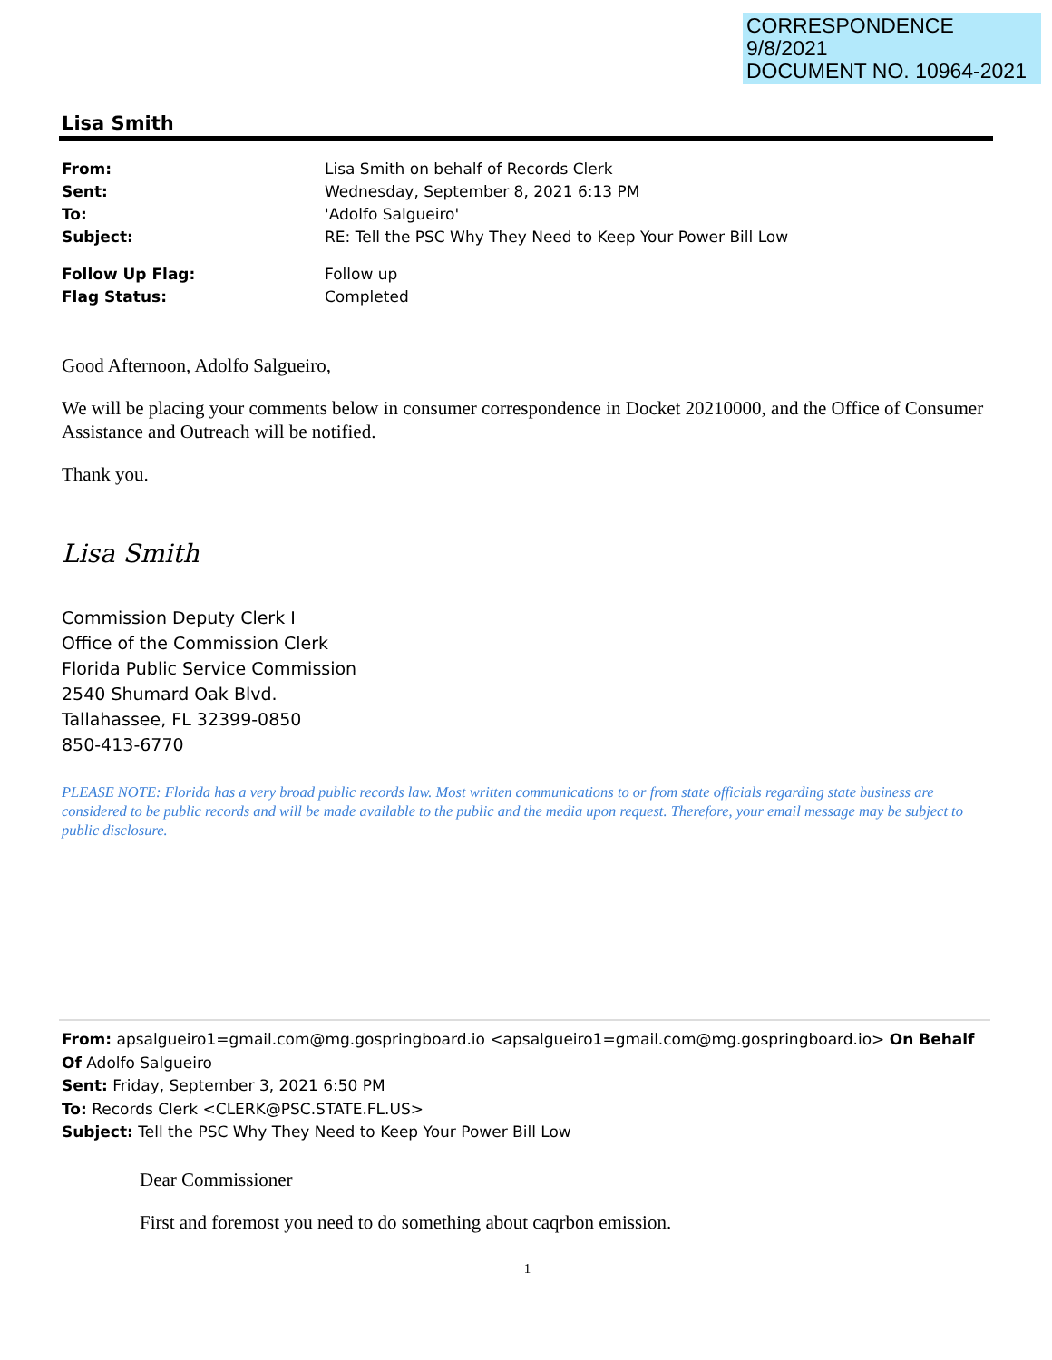CORRESPONDENCE
9/8/2021
DOCUMENT NO. 10964-2021
Lisa Smith
From: Lisa Smith on behalf of Records Clerk Sent: Wednesday, September 8, 2021 6:13 PM To: 'Adolfo Salgueiro' Subject: RE: Tell the PSC Why They Need to Keep Your Power Bill Low Follow Up Flag: Follow up Flag Status: Completed
Good Afternoon, Adolfo Salgueiro,
We will be placing your comments below in consumer correspondence in Docket 20210000, and the Office of Consumer Assistance and Outreach will be notified.
Thank you.
Lisa Smith
Commission Deputy Clerk I
Office of the Commission Clerk
Florida Public Service Commission
2540 Shumard Oak Blvd.
Tallahassee, FL 32399-0850
850-413-6770
PLEASE NOTE: Florida has a very broad public records law. Most written communications to or from state officials regarding state business are considered to be public records and will be made available to the public and the media upon request. Therefore, your email message may be subject to public disclosure.
From: apsalgueiro1=gmail.com@mg.gospringboard.io <apsalgueiro1=gmail.com@mg.gospringboard.io> On Behalf Of Adolfo Salgueiro
Sent: Friday, September 3, 2021 6:50 PM
To: Records Clerk <CLERK@PSC.STATE.FL.US>
Subject: Tell the PSC Why They Need to Keep Your Power Bill Low
Dear Commissioner
First and foremost you need to do something about caqrbon emission.
1